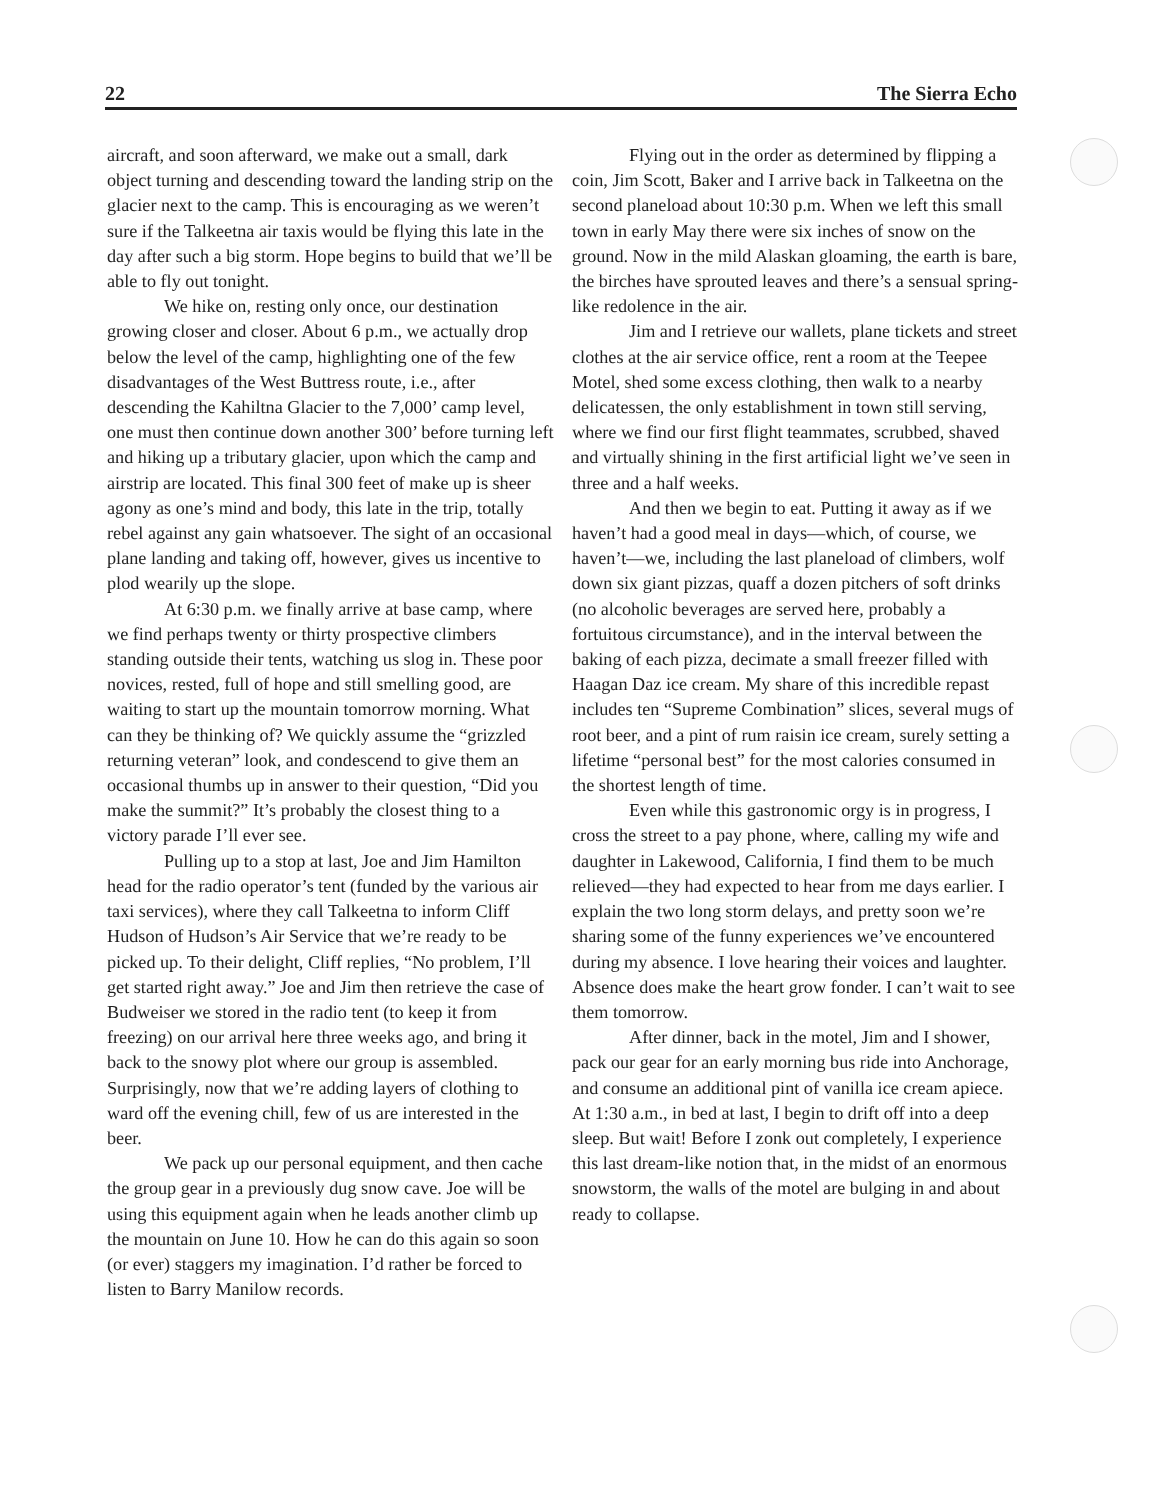22 The Sierra Echo
aircraft, and soon afterward, we make out a small, dark object turning and descending toward the landing strip on the glacier next to the camp. This is encouraging as we weren’t sure if the Talkeetna air taxis would be flying this late in the day after such a big storm. Hope begins to build that we’ll be able to fly out tonight.
We hike on, resting only once, our destination growing closer and closer. About 6 p.m., we actually drop below the level of the camp, highlighting one of the few disadvantages of the West Buttress route, i.e., after descending the Kahiltna Glacier to the 7,000’ camp level, one must then continue down another 300’ before turning left and hiking up a tributary glacier, upon which the camp and airstrip are located. This final 300 feet of make up is sheer agony as one’s mind and body, this late in the trip, totally rebel against any gain whatsoever. The sight of an occasional plane landing and taking off, however, gives us incentive to plod wearily up the slope.
At 6:30 p.m. we finally arrive at base camp, where we find perhaps twenty or thirty prospective climbers standing outside their tents, watching us slog in. These poor novices, rested, full of hope and still smelling good, are waiting to start up the mountain tomorrow morning. What can they be thinking of? We quickly assume the “grizzled returning veteran” look, and condescend to give them an occasional thumbs up in answer to their question, “Did you make the summit?” It’s probably the closest thing to a victory parade I’ll ever see.
Pulling up to a stop at last, Joe and Jim Hamilton head for the radio operator’s tent (funded by the various air taxi services), where they call Talkeetna to inform Cliff Hudson of Hudson’s Air Service that we’re ready to be picked up. To their delight, Cliff replies, “No problem, I’ll get started right away.” Joe and Jim then retrieve the case of Budweiser we stored in the radio tent (to keep it from freezing) on our arrival here three weeks ago, and bring it back to the snowy plot where our group is assembled. Surprisingly, now that we’re adding layers of clothing to ward off the evening chill, few of us are interested in the beer.
We pack up our personal equipment, and then cache the group gear in a previously dug snow cave. Joe will be using this equipment again when he leads another climb up the mountain on June 10. How he can do this again so soon (or ever) staggers my imagination. I’d rather be forced to listen to Barry Manilow records.
Flying out in the order as determined by flipping a coin, Jim Scott, Baker and I arrive back in Talkeetna on the second planeload about 10:30 p.m. When we left this small town in early May there were six inches of snow on the ground. Now in the mild Alaskan gloaming, the earth is bare, the birches have sprouted leaves and there’s a sensual spring-like redolence in the air.
Jim and I retrieve our wallets, plane tickets and street clothes at the air service office, rent a room at the Teepee Motel, shed some excess clothing, then walk to a nearby delicatessen, the only establishment in town still serving, where we find our first flight teammates, scrubbed, shaved and virtually shining in the first artificial light we’ve seen in three and a half weeks.
And then we begin to eat. Putting it away as if we haven’t had a good meal in days—which, of course, we haven’t—we, including the last planeload of climbers, wolf down six giant pizzas, quaff a dozen pitchers of soft drinks (no alcoholic beverages are served here, probably a fortuitous circumstance), and in the interval between the baking of each pizza, decimate a small freezer filled with Haagan Daz ice cream. My share of this incredible repast includes ten “Supreme Combination” slices, several mugs of root beer, and a pint of rum raisin ice cream, surely setting a lifetime “personal best” for the most calories consumed in the shortest length of time.
Even while this gastronomic orgy is in progress, I cross the street to a pay phone, where, calling my wife and daughter in Lakewood, California, I find them to be much relieved—they had expected to hear from me days earlier. I explain the two long storm delays, and pretty soon we’re sharing some of the funny experiences we’ve encountered during my absence. I love hearing their voices and laughter. Absence does make the heart grow fonder. I can’t wait to see them tomorrow.
After dinner, back in the motel, Jim and I shower, pack our gear for an early morning bus ride into Anchorage, and consume an additional pint of vanilla ice cream apiece. At 1:30 a.m., in bed at last, I begin to drift off into a deep sleep. But wait! Before I zonk out completely, I experience this last dream-like notion that, in the midst of an enormous snowstorm, the walls of the motel are bulging in and about ready to collapse.